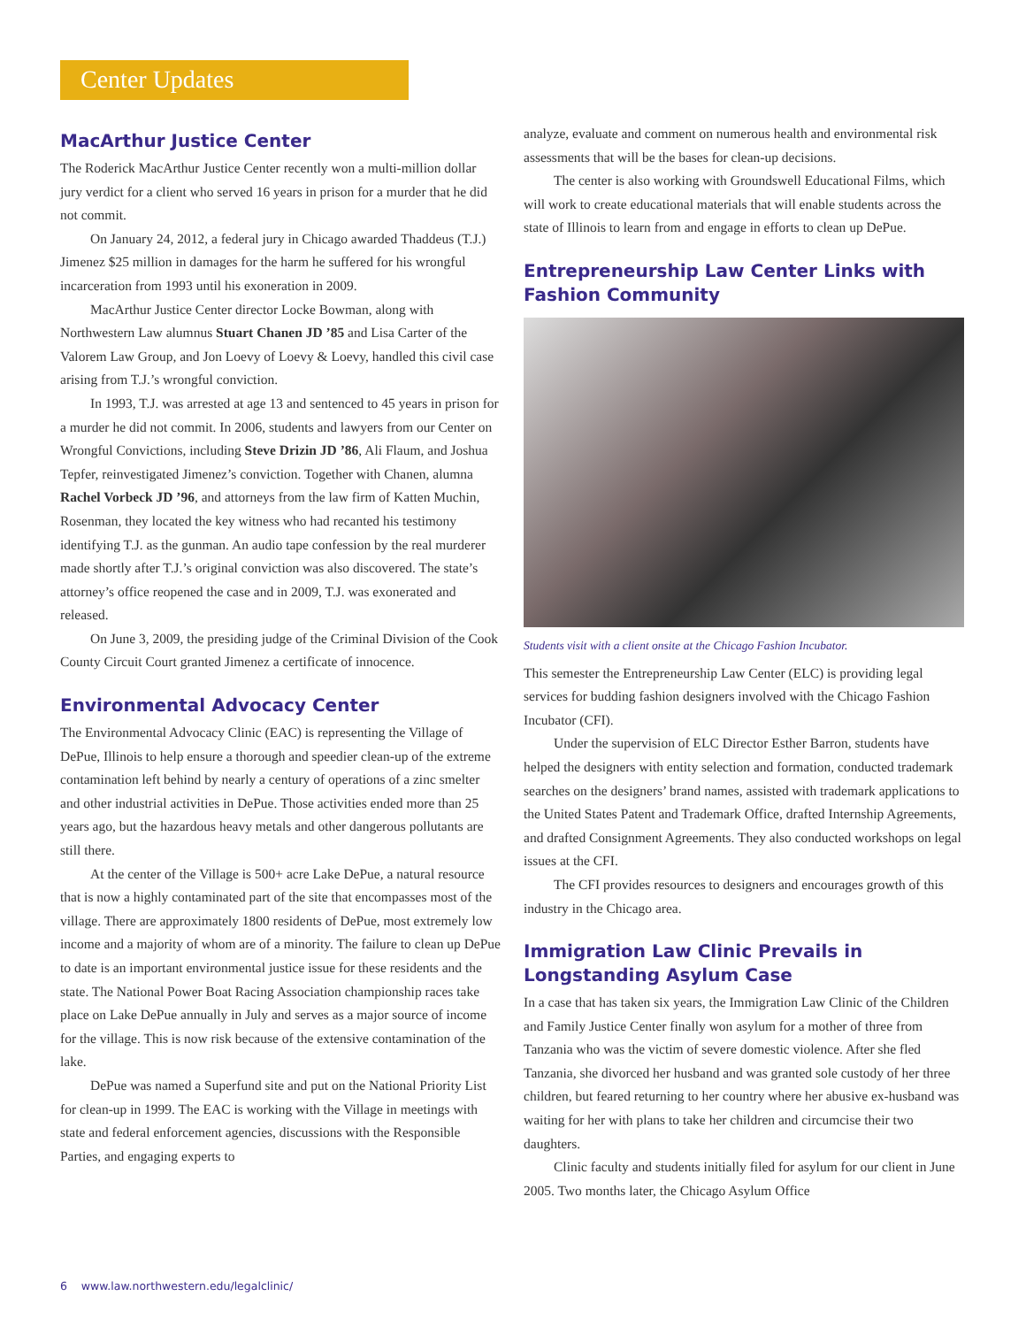Center Updates
MacArthur Justice Center
The Roderick MacArthur Justice Center recently won a multi-million dollar jury verdict for a client who served 16 years in prison for a murder that he did not commit.
On January 24, 2012, a federal jury in Chicago awarded Thaddeus (T.J.) Jimenez $25 million in damages for the harm he suffered for his wrongful incarceration from 1993 until his exoneration in 2009.
MacArthur Justice Center director Locke Bowman, along with Northwestern Law alumnus Stuart Chanen JD ’85 and Lisa Carter of the Valorem Law Group, and Jon Loevy of Loevy & Loevy, handled this civil case arising from T.J.’s wrongful conviction.
In 1993, T.J. was arrested at age 13 and sentenced to 45 years in prison for a murder he did not commit. In 2006, students and lawyers from our Center on Wrongful Convictions, including Steve Drizin JD ’86, Ali Flaum, and Joshua Tepfer, reinvestigated Jimenez’s conviction. Together with Chanen, alumna Rachel Vorbeck JD ’96, and attorneys from the law firm of Katten Muchin, Rosenman, they located the key witness who had recanted his testimony identifying T.J. as the gunman. An audio tape confession by the real murderer made shortly after T.J.’s original conviction was also discovered. The state’s attorney’s office reopened the case and in 2009, T.J. was exonerated and released.
On June 3, 2009, the presiding judge of the Criminal Division of the Cook County Circuit Court granted Jimenez a certificate of innocence.
Environmental Advocacy Center
The Environmental Advocacy Clinic (EAC) is representing the Village of DePue, Illinois to help ensure a thorough and speedier clean-up of the extreme contamination left behind by nearly a century of operations of a zinc smelter and other industrial activities in DePue. Those activities ended more than 25 years ago, but the hazardous heavy metals and other dangerous pollutants are still there.
At the center of the Village is 500+ acre Lake DePue, a natural resource that is now a highly contaminated part of the site that encompasses most of the village. There are approximately 1800 residents of DePue, most extremely low income and a majority of whom are of a minority. The failure to clean up DePue to date is an important environmental justice issue for these residents and the state. The National Power Boat Racing Association championship races take place on Lake DePue annually in July and serves as a major source of income for the village. This is now risk because of the extensive contamination of the lake.
DePue was named a Superfund site and put on the National Priority List for clean-up in 1999. The EAC is working with the Village in meetings with state and federal enforcement agencies, discussions with the Responsible Parties, and engaging experts to
analyze, evaluate and comment on numerous health and environmental risk assessments that will be the bases for clean-up decisions.
The center is also working with Groundswell Educational Films, which will work to create educational materials that will enable students across the state of Illinois to learn from and engage in efforts to clean up DePue.
Entrepreneurship Law Center Links with Fashion Community
Students visit with a client onsite at the Chicago Fashion Incubator.
This semester the Entrepreneurship Law Center (ELC) is providing legal services for budding fashion designers involved with the Chicago Fashion Incubator (CFI).
Under the supervision of ELC Director Esther Barron, students have helped the designers with entity selection and formation, conducted trademark searches on the designers’ brand names, assisted with trademark applications to the United States Patent and Trademark Office, drafted Internship Agreements, and drafted Consignment Agreements. They also conducted workshops on legal issues at the CFI.
The CFI provides resources to designers and encourages growth of this industry in the Chicago area.
Immigration Law Clinic Prevails in Longstanding Asylum Case
In a case that has taken six years, the Immigration Law Clinic of the Children and Family Justice Center finally won asylum for a mother of three from Tanzania who was the victim of severe domestic violence. After she fled Tanzania, she divorced her husband and was granted sole custody of her three children, but feared returning to her country where her abusive ex-husband was waiting for her with plans to take her children and circumcise their two daughters.
Clinic faculty and students initially filed for asylum for our client in June 2005. Two months later, the Chicago Asylum Office
6 www.law.northwestern.edu/legalclinic/